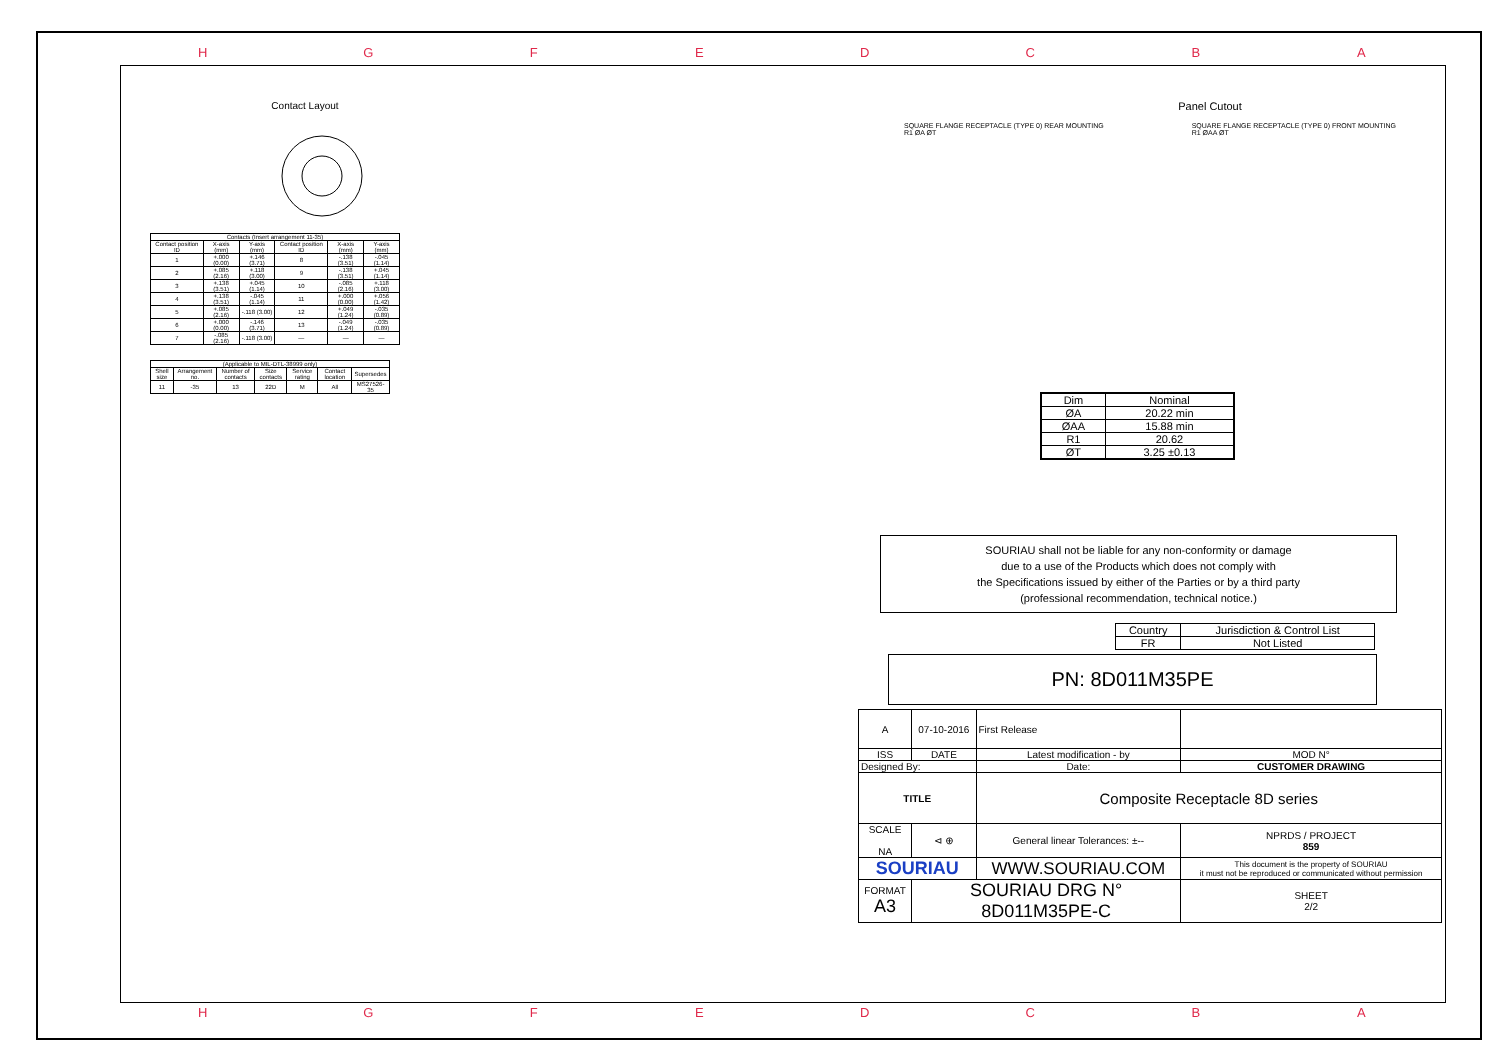H G F E D C B A
H G F E D C B A
Contact Layout
| Contacts (Insert arrangement 11-35) | | | | | |
| --- | --- | --- | --- | --- | --- |
| Contact position ID | X-axis (mm) | Y-axis (mm) | Contact position ID | X-axis (mm) | Y-axis (mm) |
| 1 | +.000 (0.00) | +.146 (3.71) | 8 | -.138 (3.51) | -.045 (1.14) |
| 2 | +.085 (2.16) | +.118 (3.00) | 9 | -.138 (3.51) | +.045 (1.14) |
| 3 | +.138 (3.51) | +.045 (1.14) | 10 | -.085 (2.16) | +.118 (3.00) |
| 4 | +.138 (3.51) | -.045 (1.14) | 11 | +.000 (0.00) | +.056 (1.42) |
| 5 | +.085 (2.16) | -.118 (3.00) | 12 | +.049 (1.24) | -.035 (0.89) |
| 6 | +.000 (0.00) | -.146 (3.71) | 13 | -.049 (1.24) | -.035 (0.89) |
| 7 | -.085 (2.16) | -.118 (3.00) | — | — | — |
| (Applicable to MIL-DTL-38999 only) | | | | | | |
| --- | --- | --- | --- | --- | --- | --- |
| Shell size | Arrangement no. | Number of contacts | Size contacts | Service rating | Contact location | Supersedes |
| 11 | -35 | 13 | 22D | M | All | MS27526-35 |
Panel Cutout
SQUARE FLANGE RECEPTACLE (TYPE 0) REAR MOUNTING
R1 ØA ØT
SQUARE FLANGE RECEPTACLE (TYPE 0) FRONT MOUNTING
R1 ØAA ØT
| Dim | Nominal |
| ØA | 20.22 min |
| ØAA | 15.88 min |
| R1 | 20.62 |
| ØT | 3.25 ±0.13 |
SOURIAU shall not be liable for any non-conformity or damage
due to a use of the Products which does not comply with
the Specifications issued by either of the Parties or by a third party
(professional recommendation, technical notice.)
| Country | Jurisdiction & Control List |
| FR | Not Listed |
PN: 8D011M35PE
| A | 07-10-2016 | First Release | | |
| ISS | DATE | Latest modification - by | | MOD N° |
| Designed By: | | Date: | CUSTOMER DRAWING | |
| TITLE | | Composite Receptacle 8D series | | |
| SCALE NA | ⊲ ⊕ | General linear Tolerances: ±-- | NPRDS / PROJECT 859 | |
| SOURIAU | | WWW.SOURIAU.COM | This document is the property of SOURIAU it must not be reproduced or communicated without permission | |
| FORMAT A3 | SOURIAU DRG N° 8D011M35PE-C | | | SHEET 2/2 |